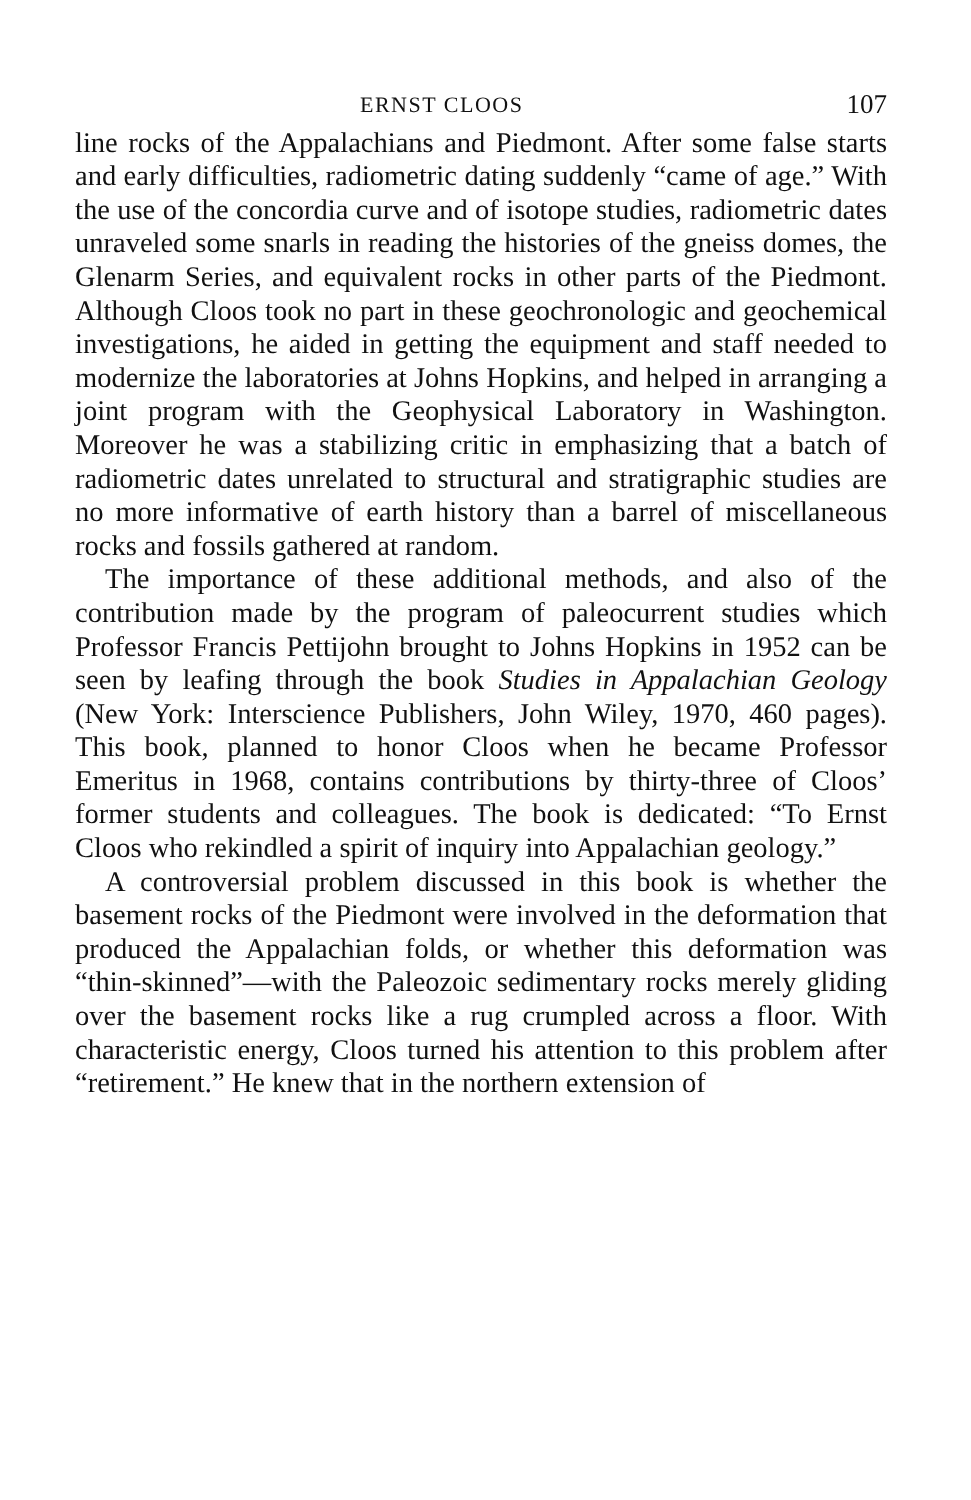ERNST CLOOS 107
line rocks of the Appalachians and Piedmont. After some false starts and early difficulties, radiometric dating suddenly “came of age.” With the use of the concordia curve and of isotope studies, radiometric dates unraveled some snarls in reading the histories of the gneiss domes, the Glenarm Series, and equivalent rocks in other parts of the Piedmont. Although Cloos took no part in these geochronologic and geochemical investigations, he aided in getting the equipment and staff needed to modernize the laboratories at Johns Hopkins, and helped in arranging a joint program with the Geophysical Laboratory in Washington. Moreover he was a stabilizing critic in emphasizing that a batch of radiometric dates unrelated to structural and stratigraphic studies are no more informative of earth history than a barrel of miscellaneous rocks and fossils gathered at random.
The importance of these additional methods, and also of the contribution made by the program of paleocurrent studies which Professor Francis Pettijohn brought to Johns Hopkins in 1952 can be seen by leafing through the book Studies in Appalachian Geology (New York: Interscience Publishers, John Wiley, 1970, 460 pages). This book, planned to honor Cloos when he became Professor Emeritus in 1968, contains contributions by thirty-three of Cloos’ former students and colleagues. The book is dedicated: “To Ernst Cloos who rekindled a spirit of inquiry into Appalachian geology.”
A controversial problem discussed in this book is whether the basement rocks of the Piedmont were involved in the deformation that produced the Appalachian folds, or whether this deformation was “thin-skinned”—with the Paleozoic sedimentary rocks merely gliding over the basement rocks like a rug crumpled across a floor. With characteristic energy, Cloos turned his attention to this problem after “retirement.” He knew that in the northern extension of